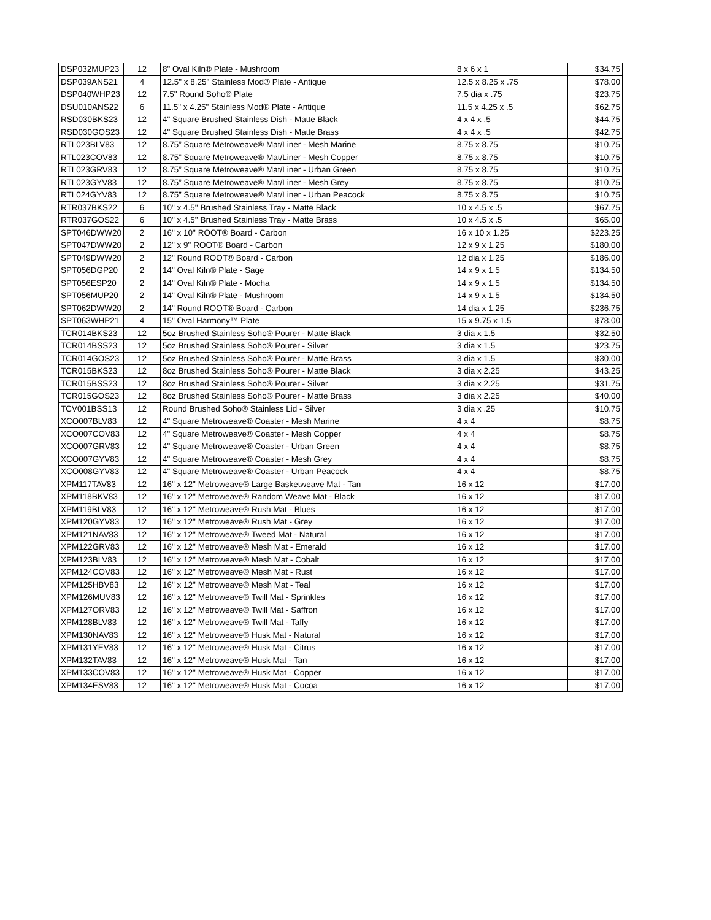| DSP032MUP23 | 12 | 8" Oval Kiln® Plate - Mushroom | 8 x 6 x 1 | $34.75 |
| DSP039ANS21 | 4 | 12.5" x 8.25" Stainless Mod® Plate - Antique | 12.5 x 8.25 x .75 | $78.00 |
| DSP040WHP23 | 12 | 7.5" Round Soho® Plate | 7.5 dia x .75 | $23.75 |
| DSU010ANS22 | 6 | 11.5" x 4.25" Stainless Mod® Plate - Antique | 11.5 x 4.25 x .5 | $62.75 |
| RSD030BKS23 | 12 | 4" Square Brushed Stainless Dish - Matte Black | 4 x 4 x .5 | $44.75 |
| RSD030GOS23 | 12 | 4" Square Brushed Stainless Dish - Matte Brass | 4 x 4 x .5 | $42.75 |
| RTL023BLV83 | 12 | 8.75” Square Metroweave® Mat/Liner - Mesh Marine | 8.75 x 8.75 | $10.75 |
| RTL023COV83 | 12 | 8.75” Square Metroweave® Mat/Liner - Mesh Copper | 8.75 x 8.75 | $10.75 |
| RTL023GRV83 | 12 | 8.75” Square Metroweave® Mat/Liner - Urban Green | 8.75 x 8.75 | $10.75 |
| RTL023GYV83 | 12 | 8.75” Square Metroweave® Mat/Liner - Mesh Grey | 8.75 x 8.75 | $10.75 |
| RTL024GYV83 | 12 | 8.75” Square Metroweave® Mat/Liner - Urban Peacock | 8.75 x 8.75 | $10.75 |
| RTR037BKS22 | 6 | 10" x 4.5" Brushed Stainless Tray - Matte Black | 10 x 4.5 x .5 | $67.75 |
| RTR037GOS22 | 6 | 10" x 4.5" Brushed Stainless Tray - Matte Brass | 10 x 4.5 x .5 | $65.00 |
| SPT046DWW20 | 2 | 16" x 10" ROOT® Board - Carbon | 16 x 10 x 1.25 | $223.25 |
| SPT047DWW20 | 2 | 12" x 9" ROOT® Board - Carbon | 12 x 9 x 1.25 | $180.00 |
| SPT049DWW20 | 2 | 12" Round ROOT® Board - Carbon | 12 dia x 1.25 | $186.00 |
| SPT056DGP20 | 2 | 14" Oval Kiln® Plate - Sage | 14 x 9 x 1.5 | $134.50 |
| SPT056ESP20 | 2 | 14" Oval Kiln® Plate - Mocha | 14 x 9 x 1.5 | $134.50 |
| SPT056MUP20 | 2 | 14" Oval Kiln® Plate - Mushroom | 14 x 9 x 1.5 | $134.50 |
| SPT062DWW20 | 2 | 14" Round ROOT® Board - Carbon | 14 dia x 1.25 | $236.75 |
| SPT063WHP21 | 4 | 15" Oval Harmony™ Plate | 15 x 9.75 x 1.5 | $78.00 |
| TCR014BKS23 | 12 | 5oz Brushed Stainless Soho® Pourer - Matte Black | 3 dia x 1.5 | $32.50 |
| TCR014BSS23 | 12 | 5oz Brushed Stainless Soho® Pourer - Silver | 3 dia x 1.5 | $23.75 |
| TCR014GOS23 | 12 | 5oz Brushed Stainless Soho® Pourer - Matte Brass | 3 dia x 1.5 | $30.00 |
| TCR015BKS23 | 12 | 8oz Brushed Stainless Soho® Pourer - Matte Black | 3 dia x 2.25 | $43.25 |
| TCR015BSS23 | 12 | 8oz Brushed Stainless Soho® Pourer - Silver | 3 dia x 2.25 | $31.75 |
| TCR015GOS23 | 12 | 8oz Brushed Stainless Soho® Pourer - Matte Brass | 3 dia x 2.25 | $40.00 |
| TCV001BSS13 | 12 | Round Brushed Soho® Stainless Lid - Silver | 3 dia x .25 | $10.75 |
| XCO007BLV83 | 12 | 4" Square Metroweave® Coaster - Mesh Marine | 4 x 4 | $8.75 |
| XCO007COV83 | 12 | 4" Square Metroweave® Coaster - Mesh Copper | 4 x 4 | $8.75 |
| XCO007GRV83 | 12 | 4" Square Metroweave® Coaster - Urban Green | 4 x 4 | $8.75 |
| XCO007GYV83 | 12 | 4" Square Metroweave® Coaster - Mesh Grey | 4 x 4 | $8.75 |
| XCO008GYV83 | 12 | 4" Square Metroweave® Coaster - Urban Peacock | 4 x 4 | $8.75 |
| XPM117TAV83 | 12 | 16" x 12" Metroweave® Large Basketweave Mat - Tan | 16 x 12 | $17.00 |
| XPM118BKV83 | 12 | 16" x 12" Metroweave® Random Weave Mat - Black | 16 x 12 | $17.00 |
| XPM119BLV83 | 12 | 16" x 12" Metroweave® Rush Mat - Blues | 16 x 12 | $17.00 |
| XPM120GYV83 | 12 | 16" x 12" Metroweave® Rush Mat - Grey | 16 x 12 | $17.00 |
| XPM121NAV83 | 12 | 16" x 12" Metroweave® Tweed Mat - Natural | 16 x 12 | $17.00 |
| XPM122GRV83 | 12 | 16" x 12" Metroweave® Mesh Mat - Emerald | 16 x 12 | $17.00 |
| XPM123BLV83 | 12 | 16" x 12" Metroweave® Mesh Mat - Cobalt | 16 x 12 | $17.00 |
| XPM124COV83 | 12 | 16" x 12" Metroweave® Mesh Mat - Rust | 16 x 12 | $17.00 |
| XPM125HBV83 | 12 | 16" x 12" Metroweave® Mesh Mat - Teal | 16 x 12 | $17.00 |
| XPM126MUV83 | 12 | 16" x 12" Metroweave® Twill Mat - Sprinkles | 16 x 12 | $17.00 |
| XPM127ORV83 | 12 | 16" x 12" Metroweave® Twill Mat - Saffron | 16 x 12 | $17.00 |
| XPM128BLV83 | 12 | 16" x 12" Metroweave® Twill Mat - Taffy | 16 x 12 | $17.00 |
| XPM130NAV83 | 12 | 16" x 12" Metroweave® Husk Mat - Natural | 16 x 12 | $17.00 |
| XPM131YEV83 | 12 | 16" x 12" Metroweave® Husk Mat - Citrus | 16 x 12 | $17.00 |
| XPM132TAV83 | 12 | 16" x 12" Metroweave® Husk Mat - Tan | 16 x 12 | $17.00 |
| XPM133COV83 | 12 | 16" x 12" Metroweave® Husk Mat - Copper | 16 x 12 | $17.00 |
| XPM134ESV83 | 12 | 16" x 12" Metroweave® Husk Mat - Cocoa | 16 x 12 | $17.00 |